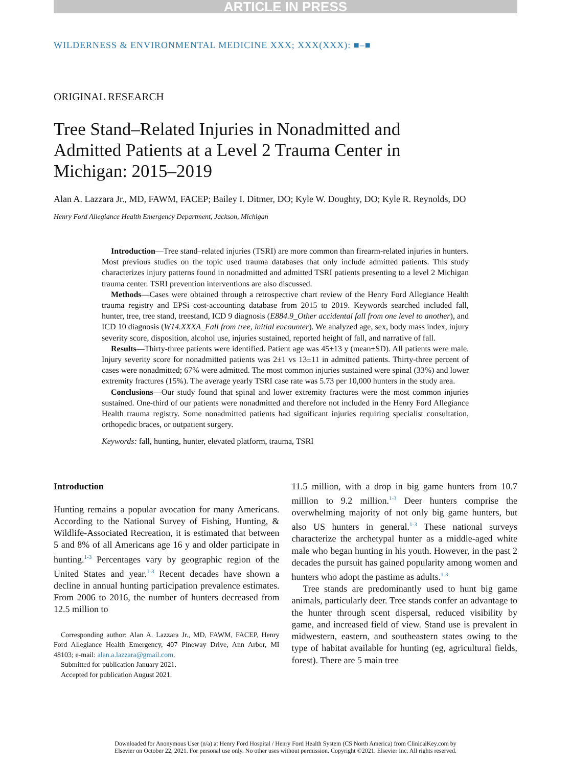ARTICLE IN PRESS
WILDERNESS & ENVIRONMENTAL MEDICINE XXX; XXX(XXX): ■–■
ORIGINAL RESEARCH
Tree Stand–Related Injuries in Nonadmitted and Admitted Patients at a Level 2 Trauma Center in Michigan: 2015–2019
Alan A. Lazzara Jr., MD, FAWM, FACEP; Bailey I. Ditmer, DO; Kyle W. Doughty, DO; Kyle R. Reynolds, DO
Henry Ford Allegiance Health Emergency Department, Jackson, Michigan
Introduction—Tree stand–related injuries (TSRI) are more common than firearm-related injuries in hunters. Most previous studies on the topic used trauma databases that only include admitted patients. This study characterizes injury patterns found in nonadmitted and admitted TSRI patients presenting to a level 2 Michigan trauma center. TSRI prevention interventions are also discussed.
Methods—Cases were obtained through a retrospective chart review of the Henry Ford Allegiance Health trauma registry and EPSi cost-accounting database from 2015 to 2019. Keywords searched included fall, hunter, tree, tree stand, treestand, ICD 9 diagnosis (E884.9_Other accidental fall from one level to another), and ICD 10 diagnosis (W14.XXXA_Fall from tree, initial encounter). We analyzed age, sex, body mass index, injury severity score, disposition, alcohol use, injuries sustained, reported height of fall, and narrative of fall.
Results—Thirty-three patients were identified. Patient age was 45±13 y (mean±SD). All patients were male. Injury severity score for nonadmitted patients was 2±1 vs 13±11 in admitted patients. Thirty-three percent of cases were nonadmitted; 67% were admitted. The most common injuries sustained were spinal (33%) and lower extremity fractures (15%). The average yearly TSRI case rate was 5.73 per 10,000 hunters in the study area.
Conclusions—Our study found that spinal and lower extremity fractures were the most common injuries sustained. One-third of our patients were nonadmitted and therefore not included in the Henry Ford Allegiance Health trauma registry. Some nonadmitted patients had significant injuries requiring specialist consultation, orthopedic braces, or outpatient surgery.
Keywords: fall, hunting, hunter, elevated platform, trauma, TSRI
Introduction
Hunting remains a popular avocation for many Americans. According to the National Survey of Fishing, Hunting, & Wildlife-Associated Recreation, it is estimated that between 5 and 8% of all Americans age 16 y and older participate in hunting.<sup>1-3</sup> Percentages vary by geographic region of the United States and year.<sup>1-3</sup> Recent decades have shown a decline in annual hunting participation prevalence estimates. From 2006 to 2016, the number of hunters decreased from 12.5 million to
Corresponding author: Alan A. Lazzara Jr., MD, FAWM, FACEP, Henry Ford Allegiance Health Emergency, 407 Pineway Drive, Ann Arbor, MI 48103; e-mail: alan.a.lazzara@gmail.com.
Submitted for publication January 2021.
Accepted for publication August 2021.
11.5 million, with a drop in big game hunters from 10.7 million to 9.2 million.<sup>1-3</sup> Deer hunters comprise the overwhelming majority of not only big game hunters, but also US hunters in general.<sup>1-3</sup> These national surveys characterize the archetypal hunter as a middle-aged white male who began hunting in his youth. However, in the past 2 decades the pursuit has gained popularity among women and hunters who adopt the pastime as adults.<sup>1-3</sup>
Tree stands are predominantly used to hunt big game animals, particularly deer. Tree stands confer an advantage to the hunter through scent dispersal, reduced visibility by game, and increased field of view. Stand use is prevalent in midwestern, eastern, and southeastern states owing to the type of habitat available for hunting (eg, agricultural fields, forest). There are 5 main tree
Downloaded for Anonymous User (n/a) at Henry Ford Hospital / Henry Ford Health System (CS North America) from ClinicalKey.com by
Elsevier on October 22, 2021. For personal use only. No other uses without permission. Copyright ©2021. Elsevier Inc. All rights reserved.